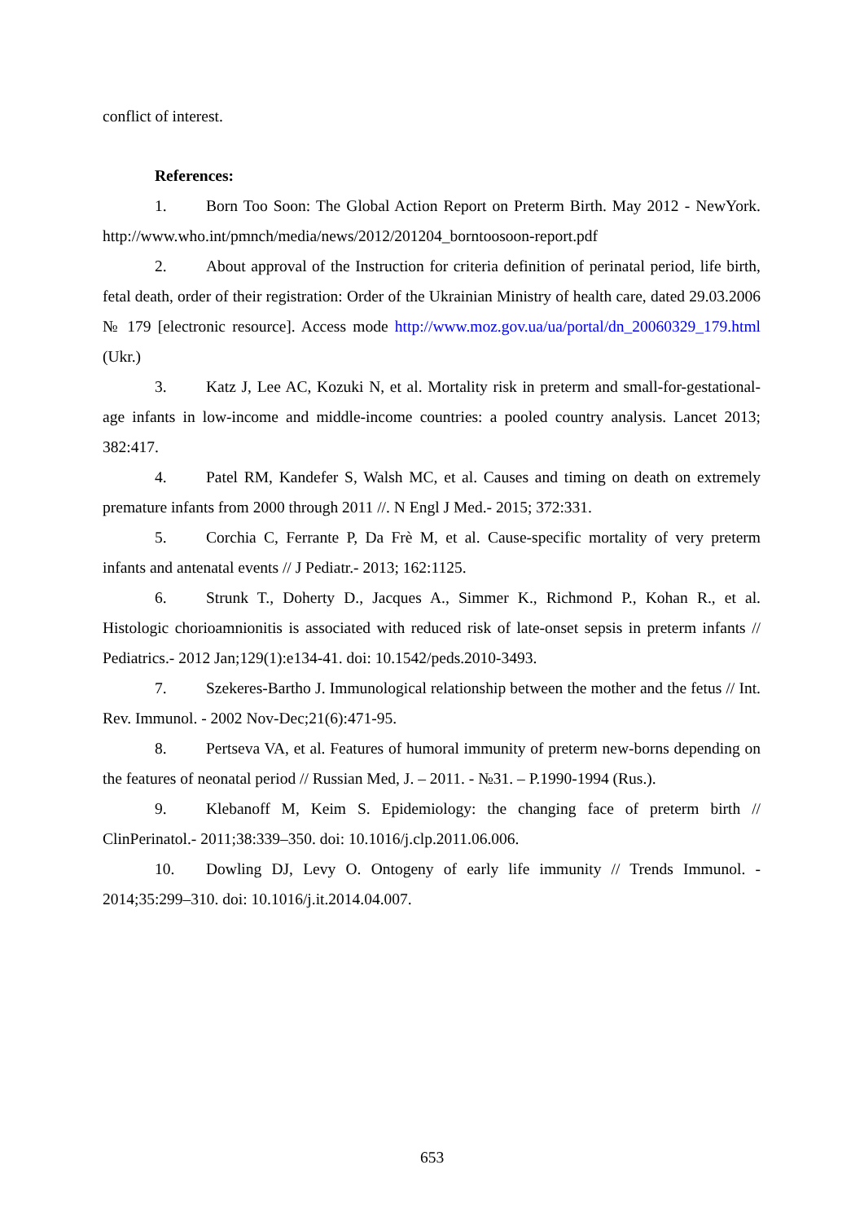conflict of interest.
References:
1. Born Too Soon: The Global Action Report on Preterm Birth. May 2012 - NewYork. http://www.who.int/pmnch/media/news/2012/201204_borntoosoon-report.pdf
2. About approval of the Instruction for criteria definition of perinatal period, life birth, fetal death, order of their registration: Order of the Ukrainian Ministry of health care, dated 29.03.2006 № 179 [electronic resource]. Access mode http://www.moz.gov.ua/ua/portal/dn_20060329_179.html (Ukr.)
3. Katz J, Lee AC, Kozuki N, et al. Mortality risk in preterm and small-for-gestational-age infants in low-income and middle-income countries: a pooled country analysis. Lancet 2013; 382:417.
4. Patel RM, Kandefer S, Walsh MC, et al. Causes and timing on death on extremely premature infants from 2000 through 2011 //. N Engl J Med.- 2015; 372:331.
5. Corchia C, Ferrante P, Da Frè M, et al. Cause-specific mortality of very preterm infants and antenatal events // J Pediatr.- 2013; 162:1125.
6. Strunk T., Doherty D., Jacques A., Simmer K., Richmond P., Kohan R., et al. Histologic chorioamnionitis is associated with reduced risk of late-onset sepsis in preterm infants // Pediatrics.- 2012 Jan;129(1):e134-41. doi: 10.1542/peds.2010-3493.
7. Szekeres-Bartho J. Immunological relationship between the mother and the fetus // Int. Rev. Immunol. - 2002 Nov-Dec;21(6):471-95.
8. Pertseva VA, et al. Features of humoral immunity of preterm new-borns depending on the features of neonatal period // Russian Med, J. – 2011. - №31. – P.1990-1994 (Rus.).
9. Klebanoff M, Keim S. Epidemiology: the changing face of preterm birth // ClinPerinatol.- 2011;38:339–350. doi: 10.1016/j.clp.2011.06.006.
10. Dowling DJ, Levy O. Ontogeny of early life immunity // Trends Immunol. - 2014;35:299–310. doi: 10.1016/j.it.2014.04.007.
653